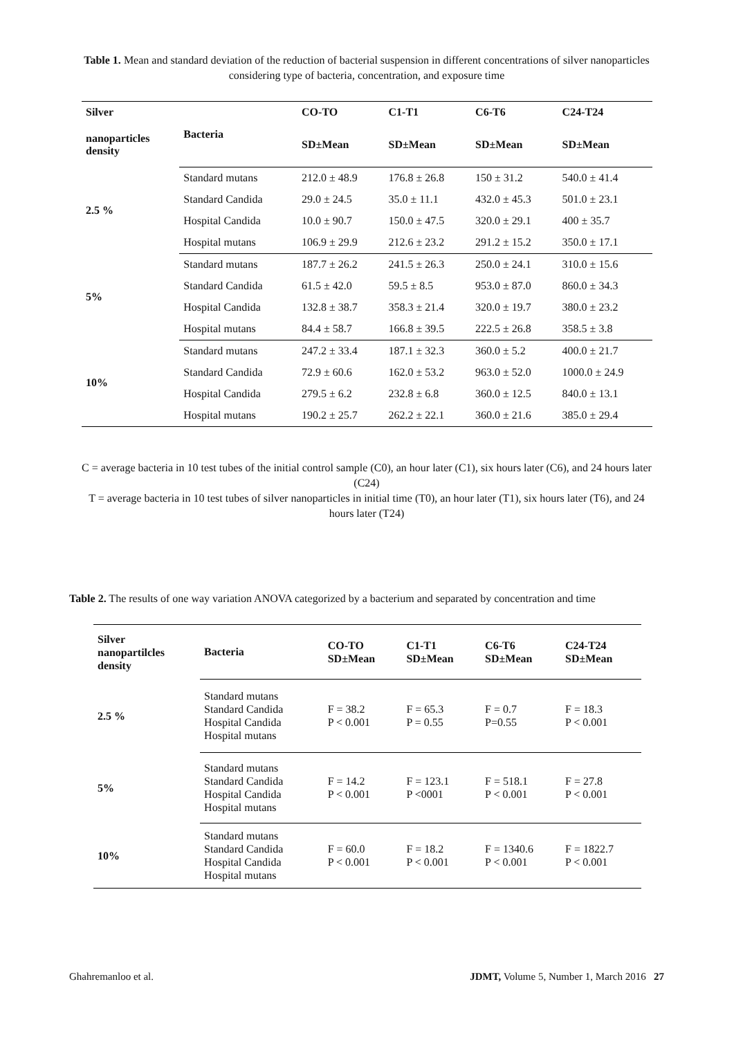Table 1. Mean and standard deviation of the reduction of bacterial suspension in different concentrations of silver nanoparticles considering type of bacteria, concentration, and exposure time
| Silver | Bacteria | CO-TO | C1-T1 | C6-T6 | C24-T24 |
| --- | --- | --- | --- | --- | --- |
| nanoparticles density | | SD±Mean | SD±Mean | SD±Mean | SD±Mean |
| 2.5 % | Standard mutans | 212.0 ± 48.9 | 176.8 ± 26.8 | 150 ± 31.2 | 540.0 ± 41.4 |
| | Standard Candida | 29.0 ± 24.5 | 35.0 ± 11.1 | 432.0 ± 45.3 | 501.0 ± 23.1 |
| | Hospital Candida | 10.0 ± 90.7 | 150.0 ± 47.5 | 320.0 ± 29.1 | 400 ± 35.7 |
| | Hospital mutans | 106.9 ± 29.9 | 212.6 ± 23.2 | 291.2 ± 15.2 | 350.0 ± 17.1 |
| 5% | Standard mutans | 187.7 ± 26.2 | 241.5 ± 26.3 | 250.0 ± 24.1 | 310.0 ± 15.6 |
| | Standard Candida | 61.5 ± 42.0 | 59.5 ± 8.5 | 953.0 ± 87.0 | 860.0 ± 34.3 |
| | Hospital Candida | 132.8 ± 38.7 | 358.3 ± 21.4 | 320.0 ± 19.7 | 380.0 ± 23.2 |
| | Hospital mutans | 84.4 ± 58.7 | 166.8 ± 39.5 | 222.5 ± 26.8 | 358.5 ± 3.8 |
| 10% | Standard mutans | 247.2 ± 33.4 | 187.1 ± 32.3 | 360.0 ± 5.2 | 400.0 ± 21.7 |
| | Standard Candida | 72.9 ± 60.6 | 162.0 ± 53.2 | 963.0 ± 52.0 | 1000.0 ± 24.9 |
| | Hospital Candida | 279.5 ± 6.2 | 232.8 ± 6.8 | 360.0 ± 12.5 | 840.0 ± 13.1 |
| | Hospital mutans | 190.2 ± 25.7 | 262.2 ± 22.1 | 360.0 ± 21.6 | 385.0 ± 29.4 |
C = average bacteria in 10 test tubes of the initial control sample (C0), an hour later (C1), six hours later (C6), and 24 hours later (C24)
T = average bacteria in 10 test tubes of silver nanoparticles in initial time (T0), an hour later (T1), six hours later (T6), and 24 hours later (T24)
Table 2. The results of one way variation ANOVA categorized by a bacterium and separated by concentration and time
| Silver nanopartilcles density | Bacteria | CO-TO SD±Mean | C1-T1 SD±Mean | C6-T6 SD±Mean | C24-T24 SD±Mean |
| --- | --- | --- | --- | --- | --- |
| 2.5 % | Standard mutans Standard Candida Hospital Candida Hospital mutans | F = 38.2 P < 0.001 | F = 65.3 P = 0.55 | F = 0.7 P=0.55 | F = 18.3 P < 0.001 |
| 5% | Standard mutans Standard Candida Hospital Candida Hospital mutans | F = 14.2 P < 0.001 | F = 123.1 P <0001 | F = 518.1 P < 0.001 | F = 27.8 P < 0.001 |
| 10% | Standard mutans Standard Candida Hospital Candida Hospital mutans | F = 60.0 P < 0.001 | F = 18.2 P < 0.001 | F = 1340.6 P < 0.001 | F = 1822.7 P < 0.001 |
Ghahremanloo et al. JDMT, Volume 5, Number 1, March 2016 27